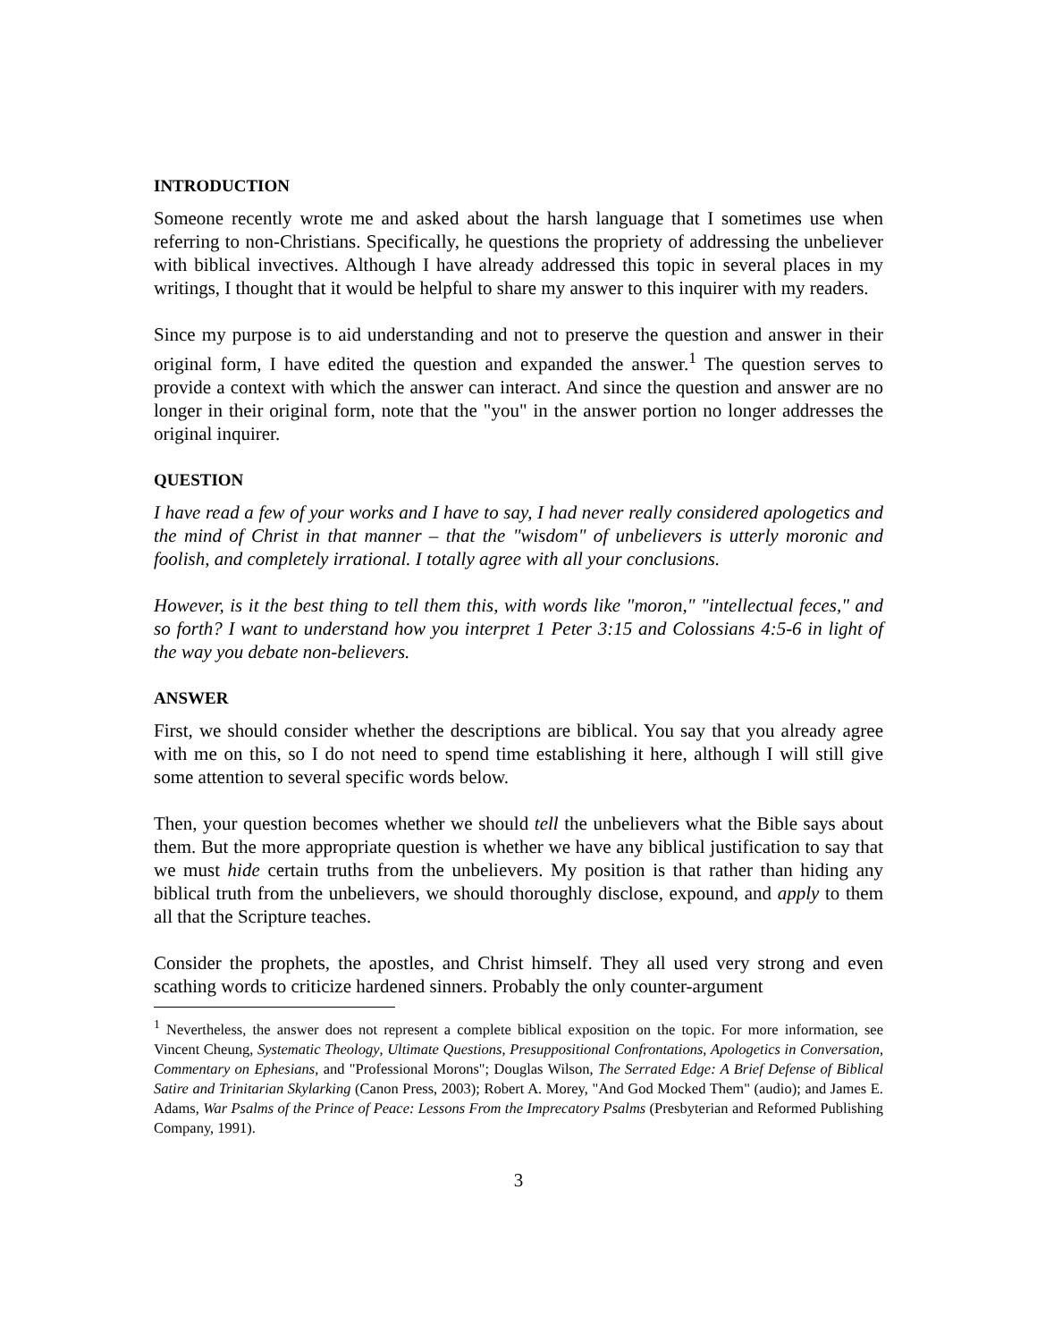INTRODUCTION
Someone recently wrote me and asked about the harsh language that I sometimes use when referring to non-Christians. Specifically, he questions the propriety of addressing the unbeliever with biblical invectives. Although I have already addressed this topic in several places in my writings, I thought that it would be helpful to share my answer to this inquirer with my readers.
Since my purpose is to aid understanding and not to preserve the question and answer in their original form, I have edited the question and expanded the answer.<sup>1</sup> The question serves to provide a context with which the answer can interact. And since the question and answer are no longer in their original form, note that the "you" in the answer portion no longer addresses the original inquirer.
QUESTION
I have read a few of your works and I have to say, I had never really considered apologetics and the mind of Christ in that manner – that the "wisdom" of unbelievers is utterly moronic and foolish, and completely irrational. I totally agree with all your conclusions.
However, is it the best thing to tell them this, with words like "moron," "intellectual feces," and so forth? I want to understand how you interpret 1 Peter 3:15 and Colossians 4:5-6 in light of the way you debate non-believers.
ANSWER
First, we should consider whether the descriptions are biblical. You say that you already agree with me on this, so I do not need to spend time establishing it here, although I will still give some attention to several specific words below.
Then, your question becomes whether we should tell the unbelievers what the Bible says about them. But the more appropriate question is whether we have any biblical justification to say that we must hide certain truths from the unbelievers. My position is that rather than hiding any biblical truth from the unbelievers, we should thoroughly disclose, expound, and apply to them all that the Scripture teaches.
Consider the prophets, the apostles, and Christ himself. They all used very strong and even scathing words to criticize hardened sinners. Probably the only counter-argument
<sup>1</sup> Nevertheless, the answer does not represent a complete biblical exposition on the topic. For more information, see Vincent Cheung, Systematic Theology, Ultimate Questions, Presuppositional Confrontations, Apologetics in Conversation, Commentary on Ephesians, and "Professional Morons"; Douglas Wilson, The Serrated Edge: A Brief Defense of Biblical Satire and Trinitarian Skylarking (Canon Press, 2003); Robert A. Morey, "And God Mocked Them" (audio); and James E. Adams, War Psalms of the Prince of Peace: Lessons From the Imprecatory Psalms (Presbyterian and Reformed Publishing Company, 1991).
3